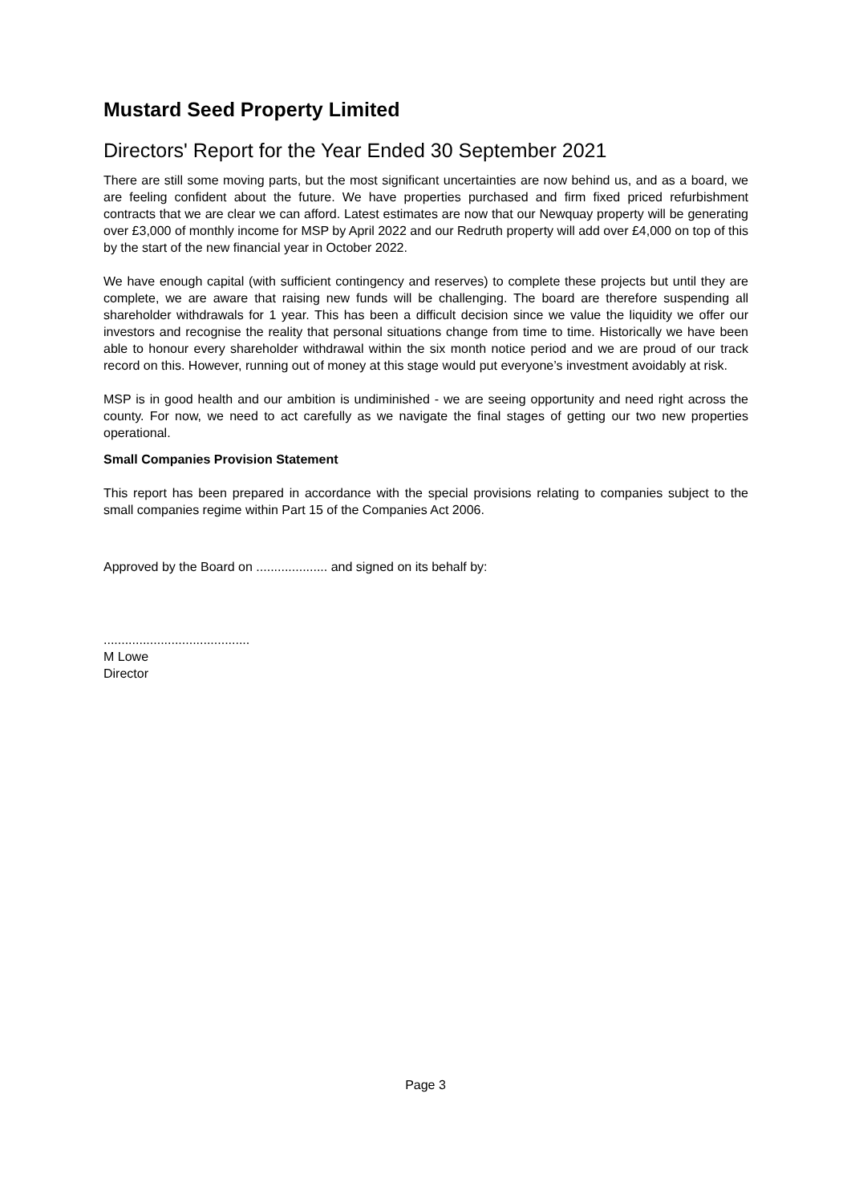Mustard Seed Property Limited
Directors' Report for the Year Ended 30 September 2021
There are still some moving parts, but the most significant uncertainties are now behind us, and as a board, we are feeling confident about the future. We have properties purchased and firm fixed priced refurbishment contracts that we are clear we can afford. Latest estimates are now that our Newquay property will be generating over £3,000 of monthly income for MSP by April 2022 and our Redruth property will add over £4,000 on top of this by the start of the new financial year in October 2022.
We have enough capital (with sufficient contingency and reserves) to complete these projects but until they are complete, we are aware that raising new funds will be challenging. The board are therefore suspending all shareholder withdrawals for 1 year. This has been a difficult decision since we value the liquidity we offer our investors and recognise the reality that personal situations change from time to time. Historically we have been able to honour every shareholder withdrawal within the six month notice period and we are proud of our track record on this. However, running out of money at this stage would put everyone’s investment avoidably at risk.
MSP is in good health and our ambition is undiminished - we are seeing opportunity and need right across the county. For now, we need to act carefully as we navigate the final stages of getting our two new properties operational.
Small Companies Provision Statement
This report has been prepared in accordance with the special provisions relating to companies subject to the small companies regime within Part 15 of the Companies Act 2006.
Approved by the Board on .................... and signed on its behalf by:
.........................................
M Lowe
Director
Page 3